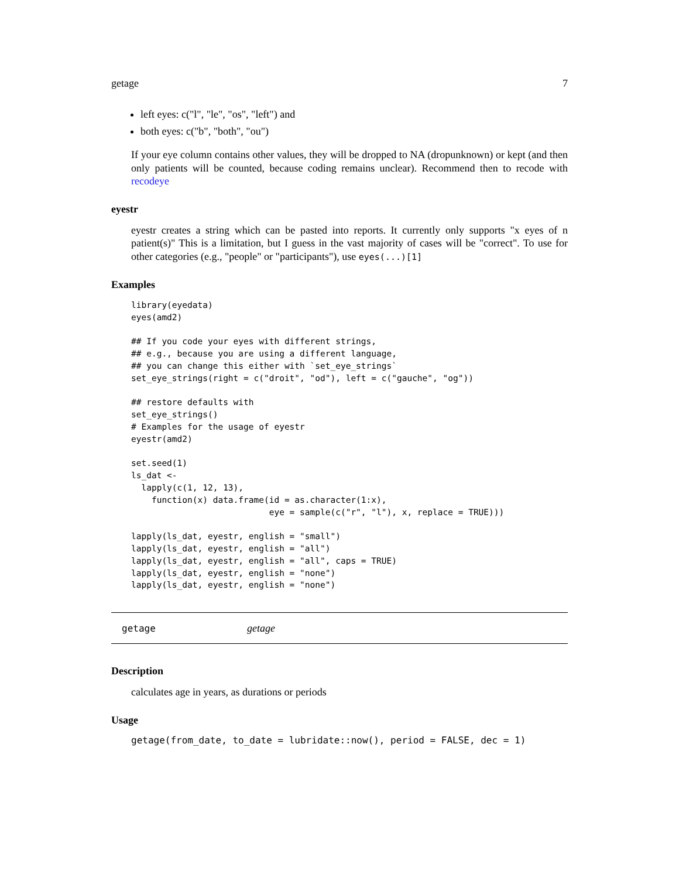getage 7
left eyes: c("l", "le", "os", "left") and
both eyes: c("b", "both", "ou")
If your eye column contains other values, they will be dropped to NA (dropunknown) or kept (and then only patients will be counted, because coding remains unclear). Recommend then to recode with recodeye
eyestr
eyestr creates a string which can be pasted into reports. It currently only supports "x eyes of n patient(s)" This is a limitation, but I guess in the vast majority of cases will be "correct". To use for other categories (e.g., "people" or "participants"), use eyes(...)[1]
Examples
library(eyedata)
eyes(amd2)

## If you code your eyes with different strings,
## e.g., because you are using a different language,
## you can change this either with `set_eye_strings`
set_eye_strings(right = c("droit", "od"), left = c("gauche", "og"))

## restore defaults with
set_eye_strings()
# Examples for the usage of eyestr
eyestr(amd2)

set.seed(1)
ls_dat <-
  lapply(c(1, 12, 13),
    function(x) data.frame(id = as.character(1:x),
                           eye = sample(c("r", "l"), x, replace = TRUE)))

lapply(ls_dat, eyestr, english = "small")
lapply(ls_dat, eyestr, english = "all")
lapply(ls_dat, eyestr, english = "all", caps = TRUE)
lapply(ls_dat, eyestr, english = "none")
lapply(ls_dat, eyestr, english = "none")
getage getage
Description
calculates age in years, as durations or periods
Usage
getage(from_date, to_date = lubridate::now(), period = FALSE, dec = 1)